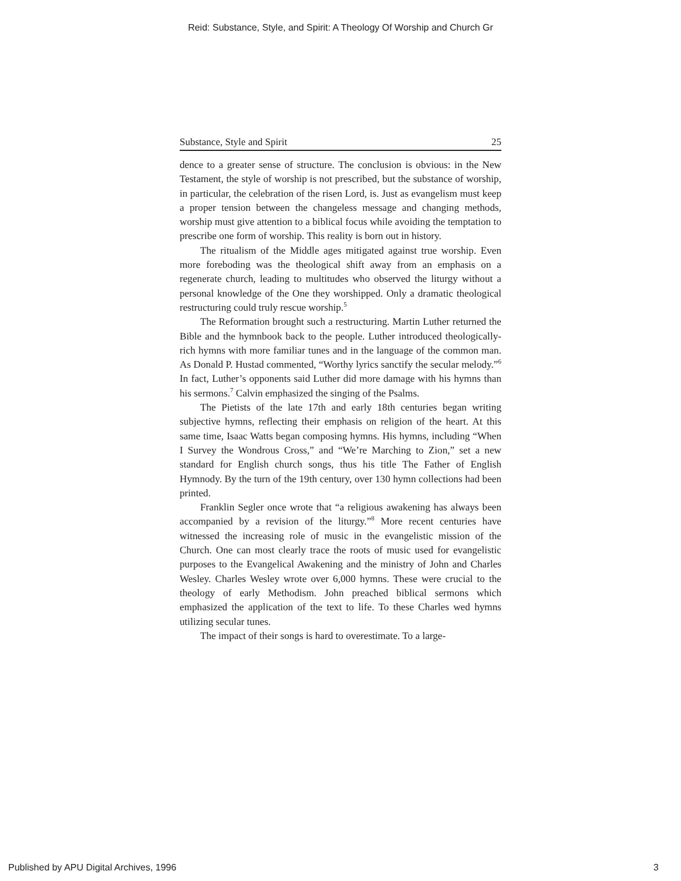Reid: Substance, Style, and Spirit: A Theology Of Worship and Church Gr
Substance, Style and Spirit 25
dence to a greater sense of structure. The conclusion is obvious: in the New Testament, the style of worship is not prescribed, but the substance of worship, in particular, the celebration of the risen Lord, is. Just as evangelism must keep a proper tension between the changeless message and changing methods, worship must give attention to a biblical focus while avoiding the temptation to prescribe one form of worship. This reality is born out in history.
The ritualism of the Middle ages mitigated against true worship. Even more foreboding was the theological shift away from an emphasis on a regenerate church, leading to multitudes who observed the liturgy without a personal knowledge of the One they worshipped. Only a dramatic theological restructuring could truly rescue worship.<sup>5</sup>
The Reformation brought such a restructuring. Martin Luther returned the Bible and the hymnbook back to the people. Luther introduced theologically-rich hymns with more familiar tunes and in the language of the common man. As Donald P. Hustad commented, “Worthy lyrics sanctify the secular melody.”<sup>6</sup> In fact, Luther’s opponents said Luther did more damage with his hymns than his sermons.<sup>7</sup> Calvin emphasized the singing of the Psalms.
The Pietists of the late 17th and early 18th centuries began writing subjective hymns, reflecting their emphasis on religion of the heart. At this same time, Isaac Watts began composing hymns. His hymns, including “When I Survey the Wondrous Cross,” and “We’re Marching to Zion,” set a new standard for English church songs, thus his title The Father of English Hymnody. By the turn of the 19th century, over 130 hymn collections had been printed.
Franklin Segler once wrote that “a religious awakening has always been accompanied by a revision of the liturgy.”<sup>8</sup> More recent centuries have witnessed the increasing role of music in the evangelistic mission of the Church. One can most clearly trace the roots of music used for evangelistic purposes to the Evangelical Awakening and the ministry of John and Charles Wesley. Charles Wesley wrote over 6,000 hymns. These were crucial to the theology of early Methodism. John preached biblical sermons which emphasized the application of the text to life. To these Charles wed hymns utilizing secular tunes.
The impact of their songs is hard to overestimate. To a large-
Published by APU Digital Archives, 1996 3